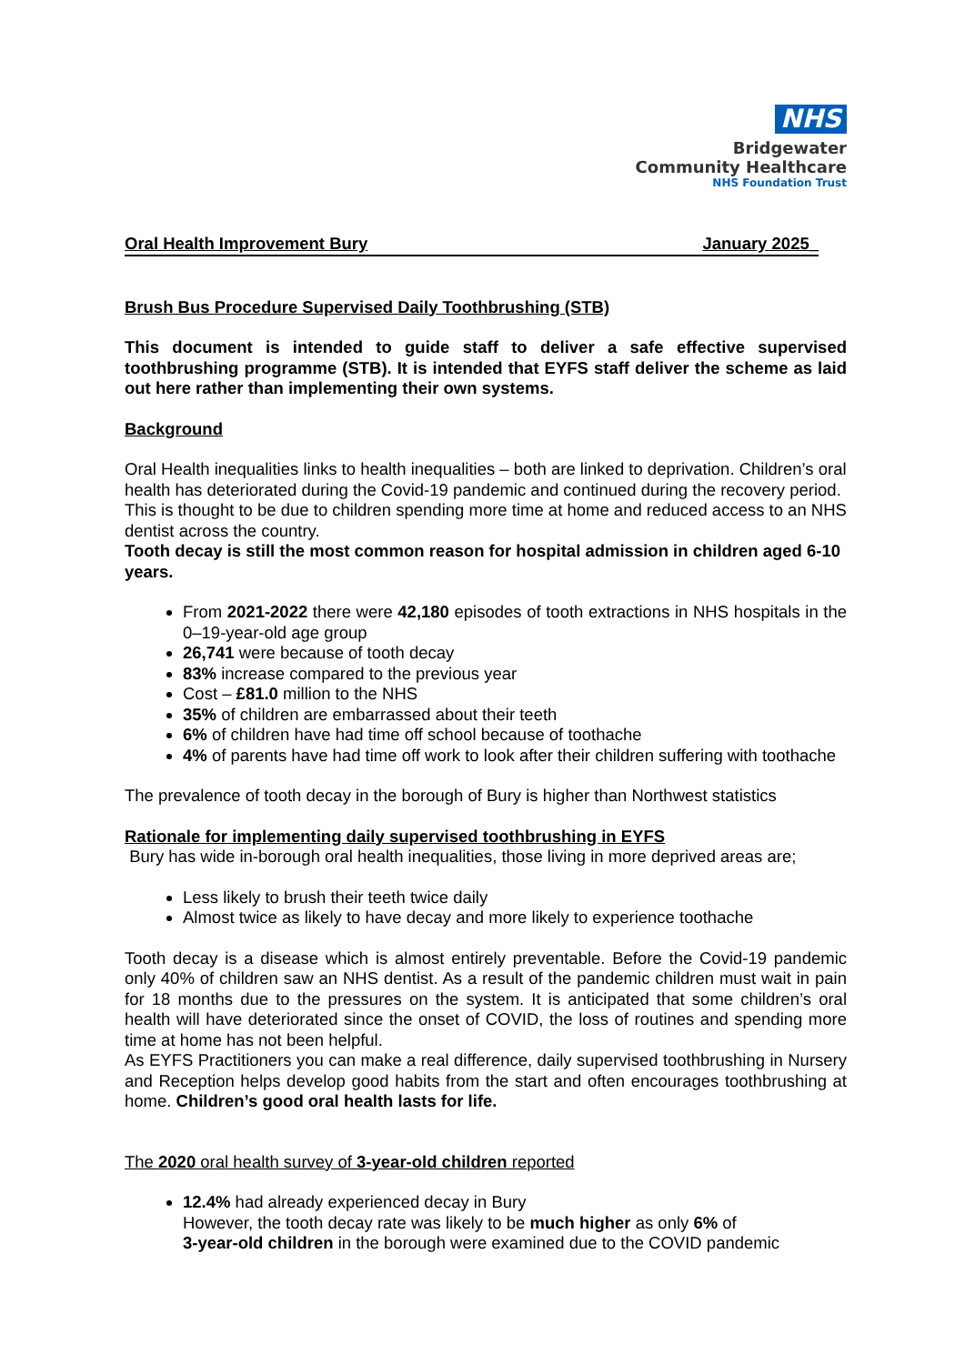NHS
Bridgewater
Community Healthcare
NHS Foundation Trust
Oral Health Improvement Bury January 2025_
Brush Bus Procedure Supervised Daily Toothbrushing (STB)
This document is intended to guide staff to deliver a safe effective supervised toothbrushing programme (STB). It is intended that EYFS staff deliver the scheme as laid out here rather than implementing their own systems.
Background
Oral Health inequalities links to health inequalities – both are linked to deprivation. Children’s oral health has deteriorated during the Covid-19 pandemic and continued during the recovery period. This is thought to be due to children spending more time at home and reduced access to an NHS dentist across the country.
Tooth decay is still the most common reason for hospital admission in children aged 6-10 years.
From 2021-2022 there were 42,180 episodes of tooth extractions in NHS hospitals in the 0–19-year-old age group
26,741 were because of tooth decay
83% increase compared to the previous year
Cost – £81.0 million to the NHS
35% of children are embarrassed about their teeth
6% of children have had time off school because of toothache
4% of parents have had time off work to look after their children suffering with toothache
The prevalence of tooth decay in the borough of Bury is higher than Northwest statistics
Rationale for implementing daily supervised toothbrushing in EYFS
Bury has wide in-borough oral health inequalities, those living in more deprived areas are;
Less likely to brush their teeth twice daily
Almost twice as likely to have decay and more likely to experience toothache
Tooth decay is a disease which is almost entirely preventable. Before the Covid-19 pandemic only 40% of children saw an NHS dentist. As a result of the pandemic children must wait in pain for 18 months due to the pressures on the system. It is anticipated that some children’s oral health will have deteriorated since the onset of COVID, the loss of routines and spending more time at home has not been helpful.
As EYFS Practitioners you can make a real difference, daily supervised toothbrushing in Nursery and Reception helps develop good habits from the start and often encourages toothbrushing at home. Children’s good oral health lasts for life.
The 2020 oral health survey of 3-year-old children reported
12.4% had already experienced decay in Bury
However, the tooth decay rate was likely to be much higher as only 6% of
3-year-old children in the borough were examined due to the COVID pandemic